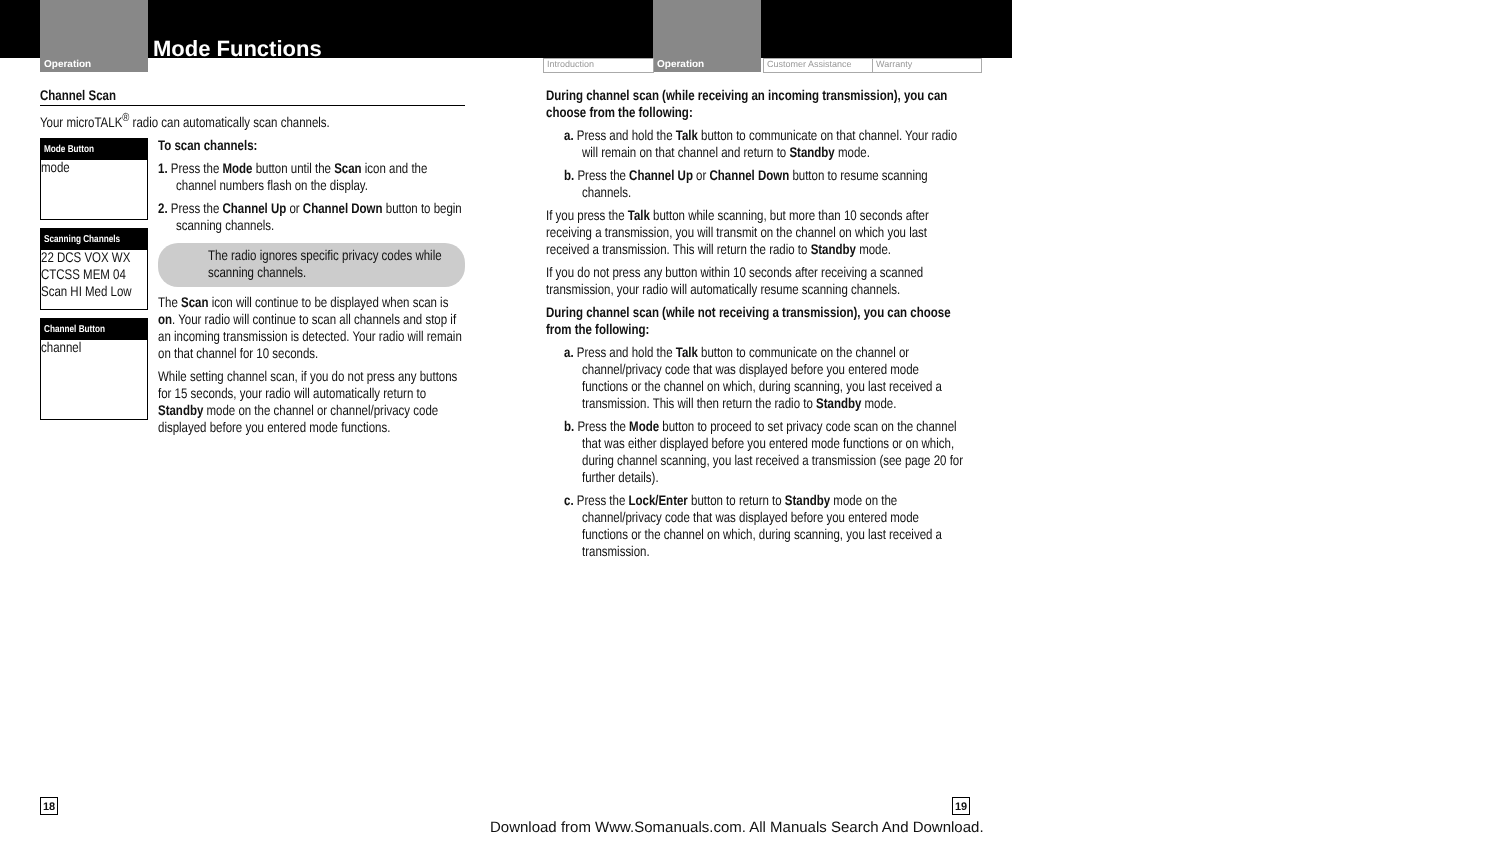Operation
Mode Functions
Introduction Operation Customer Assistance Warranty
Channel Scan
Your microTALK<sup>®</sup> radio can automatically scan channels.
Mode Button
mode
Scanning Channels
22 DCS VOX WX CTCSS MEM 04 Scan HI Med Low
Channel Button
channel
To scan channels:
1. Press the Mode button until the Scan icon and the channel numbers flash on the display.
2. Press the Channel Up or Channel Down button to begin scanning channels.
The radio ignores specific privacy codes while scanning channels.
The Scan icon will continue to be displayed when scan is on. Your radio will continue to scan all channels and stop if an incoming transmission is detected. Your radio will remain on that channel for 10 seconds.
While setting channel scan, if you do not press any buttons for 15 seconds, your radio will automatically return to Standby mode on the channel or channel/privacy code displayed before you entered mode functions.
During channel scan (while receiving an incoming transmission), you can choose from the following:
a. Press and hold the Talk button to communicate on that channel. Your radio will remain on that channel and return to Standby mode.
b. Press the Channel Up or Channel Down button to resume scanning channels.
If you press the Talk button while scanning, but more than 10 seconds after receiving a transmission, you will transmit on the channel on which you last received a transmission. This will return the radio to Standby mode.
If you do not press any button within 10 seconds after receiving a scanned transmission, your radio will automatically resume scanning channels.
During channel scan (while not receiving a transmission), you can choose from the following:
a. Press and hold the Talk button to communicate on the channel or channel/privacy code that was displayed before you entered mode functions or the channel on which, during scanning, you last received a transmission. This will then return the radio to Standby mode.
b. Press the Mode button to proceed to set privacy code scan on the channel that was either displayed before you entered mode functions or on which, during channel scanning, you last received a transmission (see page 20 for further details).
c. Press the Lock/Enter button to return to Standby mode on the channel/privacy code that was displayed before you entered mode functions or the channel on which, during scanning, you last received a transmission.
18
Download from Www.Somanuals.com. All Manuals Search And Download.
19